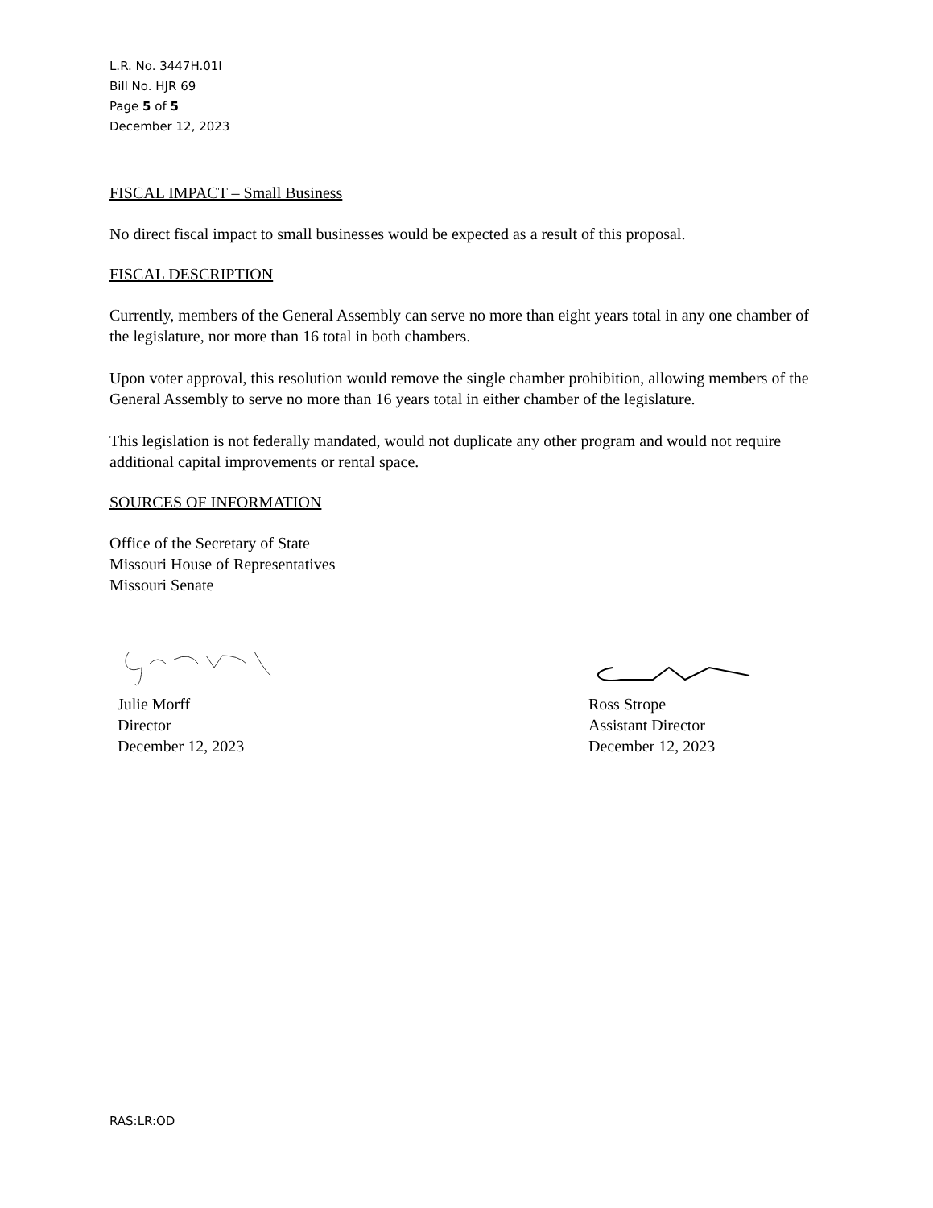L.R. No. 3447H.01I
Bill No. HJR 69
Page 5 of 5
December 12, 2023
FISCAL IMPACT – Small Business
No direct fiscal impact to small businesses would be expected as a result of this proposal.
FISCAL DESCRIPTION
Currently, members of the General Assembly can serve no more than eight years total in any one chamber of the legislature, nor more than 16 total in both chambers.
Upon voter approval, this resolution would remove the single chamber prohibition, allowing members of the General Assembly to serve no more than 16 years total in either chamber of the legislature.
This legislation is not federally mandated, would not duplicate any other program and would not require additional capital improvements or rental space.
SOURCES OF INFORMATION
Office of the Secretary of State
Missouri House of Representatives
Missouri Senate
Julie Morff
Director
December 12, 2023
Ross Strope
Assistant Director
December 12, 2023
RAS:LR:OD